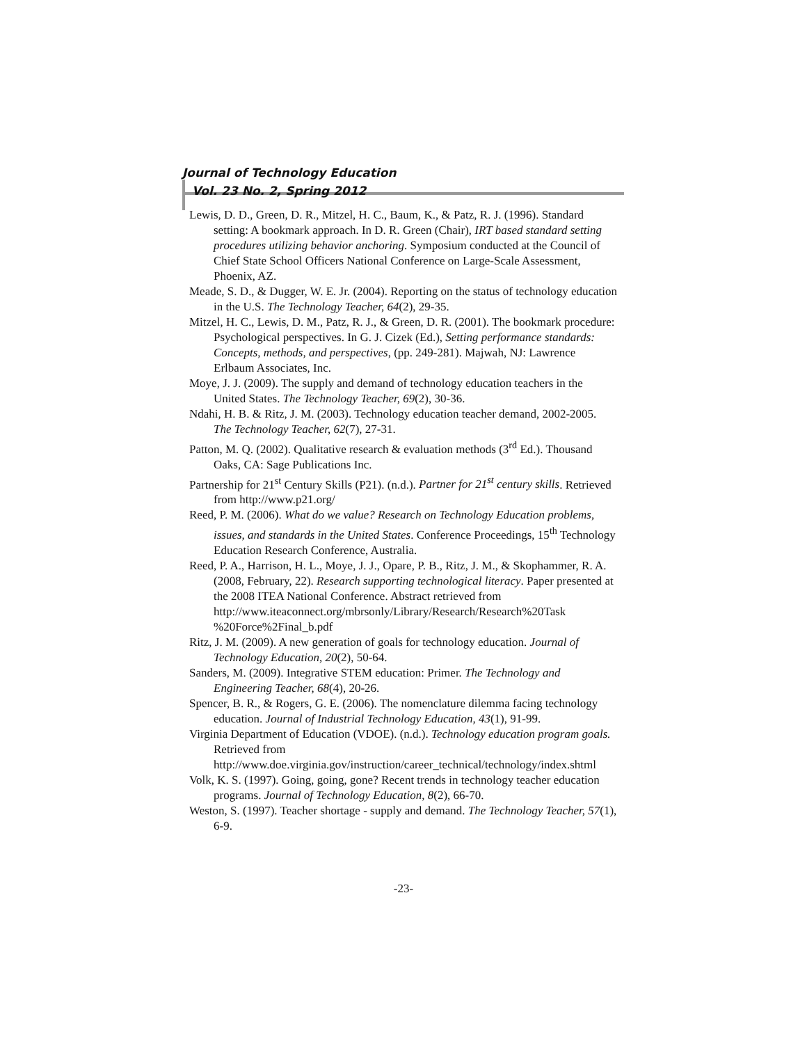Journal of Technology Education
Vol. 23 No. 2, Spring 2012
Lewis, D. D., Green, D. R., Mitzel, H. C., Baum, K., & Patz, R. J. (1996). Standard setting: A bookmark approach. In D. R. Green (Chair), IRT based standard setting procedures utilizing behavior anchoring. Symposium conducted at the Council of Chief State School Officers National Conference on Large-Scale Assessment, Phoenix, AZ.
Meade, S. D., & Dugger, W. E. Jr. (2004). Reporting on the status of technology education in the U.S. The Technology Teacher, 64(2), 29-35.
Mitzel, H. C., Lewis, D. M., Patz, R. J., & Green, D. R. (2001). The bookmark procedure: Psychological perspectives. In G. J. Cizek (Ed.), Setting performance standards: Concepts, methods, and perspectives, (pp. 249-281). Majwah, NJ: Lawrence Erlbaum Associates, Inc.
Moye, J. J. (2009). The supply and demand of technology education teachers in the United States. The Technology Teacher, 69(2), 30-36.
Ndahi, H. B. & Ritz, J. M. (2003). Technology education teacher demand, 2002-2005. The Technology Teacher, 62(7), 27-31.
Patton, M. Q. (2002). Qualitative research & evaluation methods (3<sup>rd</sup> Ed.). Thousand Oaks, CA: Sage Publications Inc.
Partnership for 21<sup>st</sup> Century Skills (P21). (n.d.). Partner for 21<sup>st</sup> century skills. Retrieved from http://www.p21.org/
Reed, P. M. (2006). What do we value? Research on Technology Education problems, issues, and standards in the United States. Conference Proceedings, 15<sup>th</sup> Technology Education Research Conference, Australia.
Reed, P. A., Harrison, H. L., Moye, J. J., Opare, P. B., Ritz, J. M., & Skophammer, R. A. (2008, February, 22). Research supporting technological literacy. Paper presented at the 2008 ITEA National Conference. Abstract retrieved from http://www.iteaconnect.org/mbrsonly/Library/Research/Research%20Task %20Force%2Final_b.pdf
Ritz, J. M. (2009). A new generation of goals for technology education. Journal of Technology Education, 20(2), 50-64.
Sanders, M. (2009). Integrative STEM education: Primer. The Technology and Engineering Teacher, 68(4), 20-26.
Spencer, B. R., & Rogers, G. E. (2006). The nomenclature dilemma facing technology education. Journal of Industrial Technology Education, 43(1), 91-99.
Virginia Department of Education (VDOE). (n.d.). Technology education program goals. Retrieved from http://www.doe.virginia.gov/instruction/career_technical/technology/index.shtml
Volk, K. S. (1997). Going, going, gone? Recent trends in technology teacher education programs. Journal of Technology Education, 8(2), 66-70.
Weston, S. (1997). Teacher shortage - supply and demand. The Technology Teacher, 57(1), 6-9.
-23-